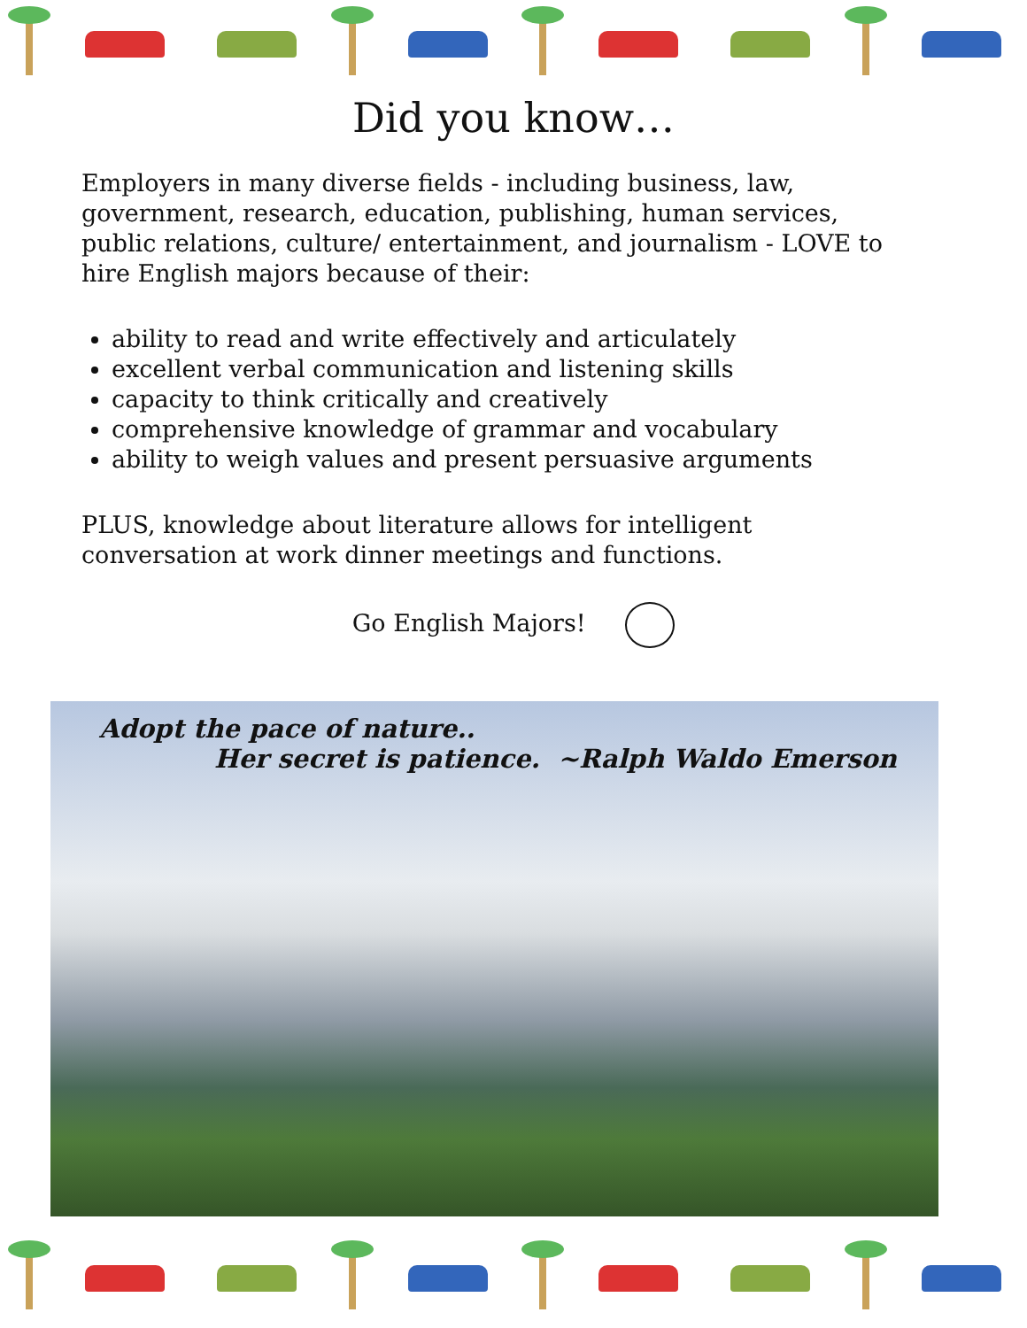Did you know…
Employers in many diverse fields - including business, law, government, research, education, publishing, human services, public relations, culture/ entertainment, and journalism - LOVE to hire English majors because of their:
ability to read and write effectively and articulately
excellent verbal communication and listening skills
capacity to think critically and creatively
comprehensive knowledge of grammar and vocabulary
ability to weigh values and present persuasive arguments
PLUS, knowledge about literature allows for intelligent conversation at work dinner meetings and functions.
Go English Majors!
Adopt the pace of nature..
Her secret is patience. ~Ralph Waldo Emerson